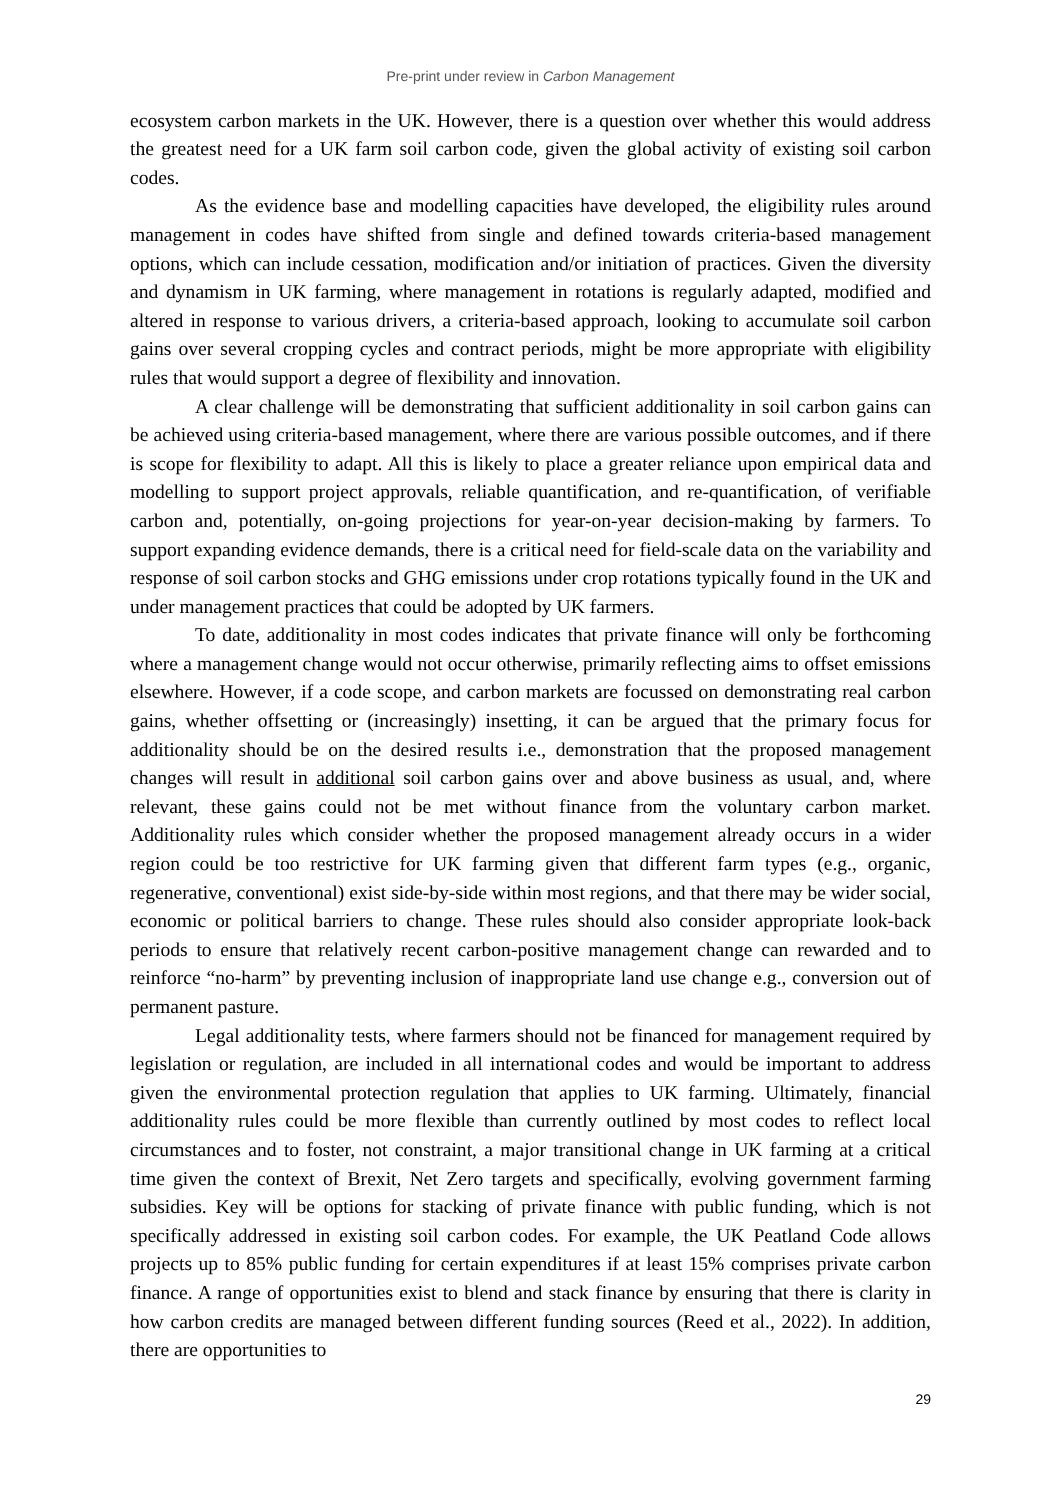Pre-print under review in Carbon Management
ecosystem carbon markets in the UK. However, there is a question over whether this would address the greatest need for a UK farm soil carbon code, given the global activity of existing soil carbon codes.
As the evidence base and modelling capacities have developed, the eligibility rules around management in codes have shifted from single and defined towards criteria-based management options, which can include cessation, modification and/or initiation of practices. Given the diversity and dynamism in UK farming, where management in rotations is regularly adapted, modified and altered in response to various drivers, a criteria-based approach, looking to accumulate soil carbon gains over several cropping cycles and contract periods, might be more appropriate with eligibility rules that would support a degree of flexibility and innovation.
A clear challenge will be demonstrating that sufficient additionality in soil carbon gains can be achieved using criteria-based management, where there are various possible outcomes, and if there is scope for flexibility to adapt. All this is likely to place a greater reliance upon empirical data and modelling to support project approvals, reliable quantification, and re-quantification, of verifiable carbon and, potentially, on-going projections for year-on-year decision-making by farmers. To support expanding evidence demands, there is a critical need for field-scale data on the variability and response of soil carbon stocks and GHG emissions under crop rotations typically found in the UK and under management practices that could be adopted by UK farmers.
To date, additionality in most codes indicates that private finance will only be forthcoming where a management change would not occur otherwise, primarily reflecting aims to offset emissions elsewhere. However, if a code scope, and carbon markets are focussed on demonstrating real carbon gains, whether offsetting or (increasingly) insetting, it can be argued that the primary focus for additionality should be on the desired results i.e., demonstration that the proposed management changes will result in additional soil carbon gains over and above business as usual, and, where relevant, these gains could not be met without finance from the voluntary carbon market. Additionality rules which consider whether the proposed management already occurs in a wider region could be too restrictive for UK farming given that different farm types (e.g., organic, regenerative, conventional) exist side-by-side within most regions, and that there may be wider social, economic or political barriers to change. These rules should also consider appropriate look-back periods to ensure that relatively recent carbon-positive management change can rewarded and to reinforce “no-harm” by preventing inclusion of inappropriate land use change e.g., conversion out of permanent pasture.
Legal additionality tests, where farmers should not be financed for management required by legislation or regulation, are included in all international codes and would be important to address given the environmental protection regulation that applies to UK farming. Ultimately, financial additionality rules could be more flexible than currently outlined by most codes to reflect local circumstances and to foster, not constraint, a major transitional change in UK farming at a critical time given the context of Brexit, Net Zero targets and specifically, evolving government farming subsidies. Key will be options for stacking of private finance with public funding, which is not specifically addressed in existing soil carbon codes. For example, the UK Peatland Code allows projects up to 85% public funding for certain expenditures if at least 15% comprises private carbon finance. A range of opportunities exist to blend and stack finance by ensuring that there is clarity in how carbon credits are managed between different funding sources (Reed et al., 2022). In addition, there are opportunities to
29